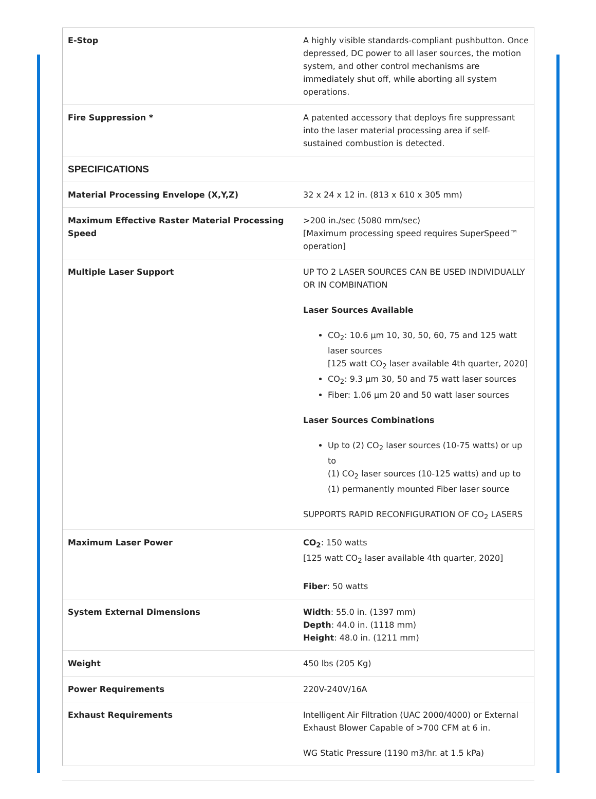| E-Stop | A highly visible standards-compliant pushbutton. Once depressed, DC power to all laser sources, the motion system, and other control mechanisms are immediately shut off, while aborting all system operations. |
| Fire Suppression * | A patented accessory that deploys fire suppressant into the laser material processing area if self-sustained combustion is detected. |
| SPECIFICATIONS | |
| Material Processing Envelope (X,Y,Z) | 32 x 24 x 12 in. (813 x 610 x 305 mm) |
| Maximum Effective Raster Material Processing Speed | >200 in./sec (5080 mm/sec) [Maximum processing speed requires SuperSpeed™ operation] |
| Multiple Laser Support | UP TO 2 LASER SOURCES CAN BE USED INDIVIDUALLY OR IN COMBINATION Laser Sources Available CO<sub>2</sub>: 10.6 µm 10, 30, 50, 60, 75 and 125 watt laser sources [125 watt CO<sub>2</sub> laser available 4th quarter, 2020] CO<sub>2</sub>: 9.3 µm 30, 50 and 75 watt laser sources Fiber: 1.06 µm 20 and 50 watt laser sources Laser Sources Combinations Up to (2) CO<sub>2</sub> laser sources (10-75 watts) or up to (1) CO<sub>2</sub> laser sources (10-125 watts) and up to (1) permanently mounted Fiber laser source SUPPORTS RAPID RECONFIGURATION OF CO<sub>2</sub> LASERS |
| Maximum Laser Power | CO<sub>2</sub> : 150 watts [125 watt CO<sub>2</sub> laser available 4th quarter, 2020] Fiber : 50 watts |
| System External Dimensions | Width : 55.0 in. (1397 mm) Depth : 44.0 in. (1118 mm) Height : 48.0 in. (1211 mm) |
| Weight | 450 lbs (205 Kg) |
| Power Requirements | 220V-240V/16A |
| Exhaust Requirements | Intelligent Air Filtration (UAC 2000/4000) or External Exhaust Blower Capable of >700 CFM at 6 in. WG Static Pressure (1190 m3/hr. at 1.5 kPa) |